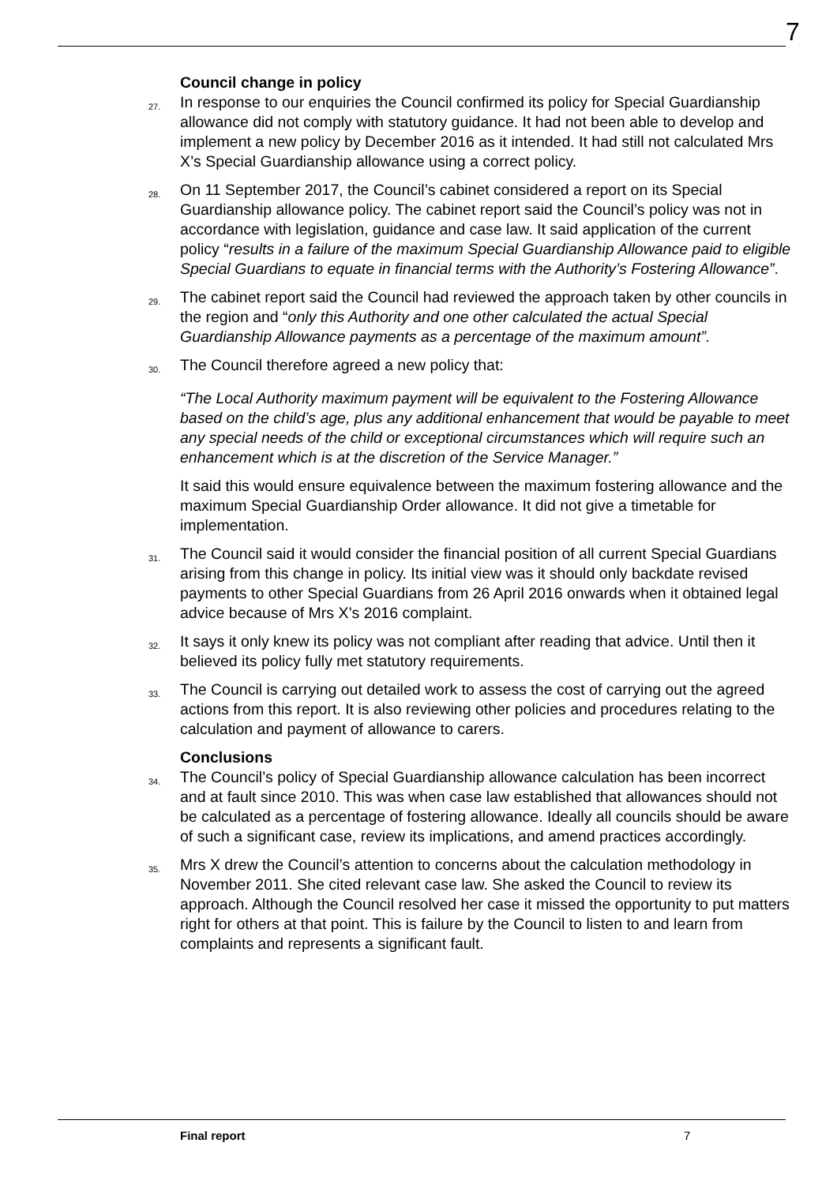7
Council change in policy
27.
In response to our enquiries the Council confirmed its policy for Special Guardianship allowance did not comply with statutory guidance. It had not been able to develop and implement a new policy by December 2016 as it intended. It had still not calculated Mrs X’s Special Guardianship allowance using a correct policy.
28.
On 11 September 2017, the Council’s cabinet considered a report on its Special Guardianship allowance policy. The cabinet report said the Council’s policy was not in accordance with legislation, guidance and case law. It said application of the current policy “results in a failure of the maximum Special Guardianship Allowance paid to eligible Special Guardians to equate in financial terms with the Authority’s Fostering Allowance”.
29.
The cabinet report said the Council had reviewed the approach taken by other councils in the region and “only this Authority and one other calculated the actual Special Guardianship Allowance payments as a percentage of the maximum amount”.
30.
The Council therefore agreed a new policy that:
“The Local Authority maximum payment will be equivalent to the Fostering Allowance based on the child’s age, plus any additional enhancement that would be payable to meet any special needs of the child or exceptional circumstances which will require such an enhancement which is at the discretion of the Service Manager.”
It said this would ensure equivalence between the maximum fostering allowance and the maximum Special Guardianship Order allowance. It did not give a timetable for implementation.
31.
The Council said it would consider the financial position of all current Special Guardians arising from this change in policy. Its initial view was it should only backdate revised payments to other Special Guardians from 26 April 2016 onwards when it obtained legal advice because of Mrs X’s 2016 complaint.
32.
It says it only knew its policy was not compliant after reading that advice. Until then it believed its policy fully met statutory requirements.
33.
The Council is carrying out detailed work to assess the cost of carrying out the agreed actions from this report. It is also reviewing other policies and procedures relating to the calculation and payment of allowance to carers.
Conclusions
34.
The Council’s policy of Special Guardianship allowance calculation has been incorrect and at fault since 2010. This was when case law established that allowances should not be calculated as a percentage of fostering allowance. Ideally all councils should be aware of such a significant case, review its implications, and amend practices accordingly.
35.
Mrs X drew the Council’s attention to concerns about the calculation methodology in November 2011. She cited relevant case law. She asked the Council to review its approach. Although the Council resolved her case it missed the opportunity to put matters right for others at that point. This is failure by the Council to listen to and learn from complaints and represents a significant fault.
Final report 7